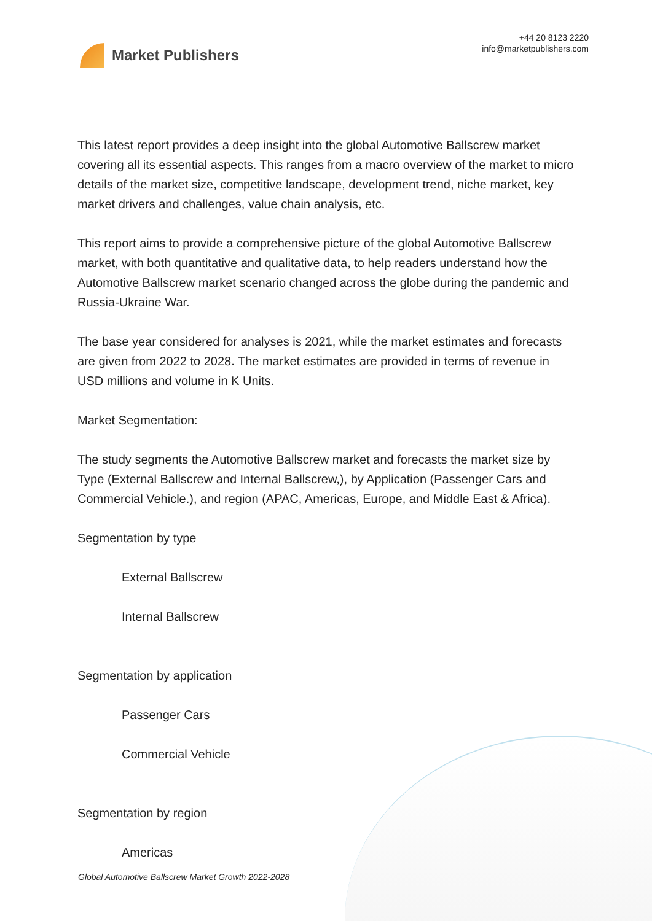Market Publishers
+44 20 8123 2220
info@marketpublishers.com
This latest report provides a deep insight into the global Automotive Ballscrew market covering all its essential aspects. This ranges from a macro overview of the market to micro details of the market size, competitive landscape, development trend, niche market, key market drivers and challenges, value chain analysis, etc.
This report aims to provide a comprehensive picture of the global Automotive Ballscrew market, with both quantitative and qualitative data, to help readers understand how the Automotive Ballscrew market scenario changed across the globe during the pandemic and Russia-Ukraine War.
The base year considered for analyses is 2021, while the market estimates and forecasts are given from 2022 to 2028. The market estimates are provided in terms of revenue in USD millions and volume in K Units.
Market Segmentation:
The study segments the Automotive Ballscrew market and forecasts the market size by Type (External Ballscrew and Internal Ballscrew,), by Application (Passenger Cars and Commercial Vehicle.), and region (APAC, Americas, Europe, and Middle East & Africa).
Segmentation by type
External Ballscrew
Internal Ballscrew
Segmentation by application
Passenger Cars
Commercial Vehicle
Segmentation by region
Americas
Global Automotive Ballscrew Market Growth 2022-2028